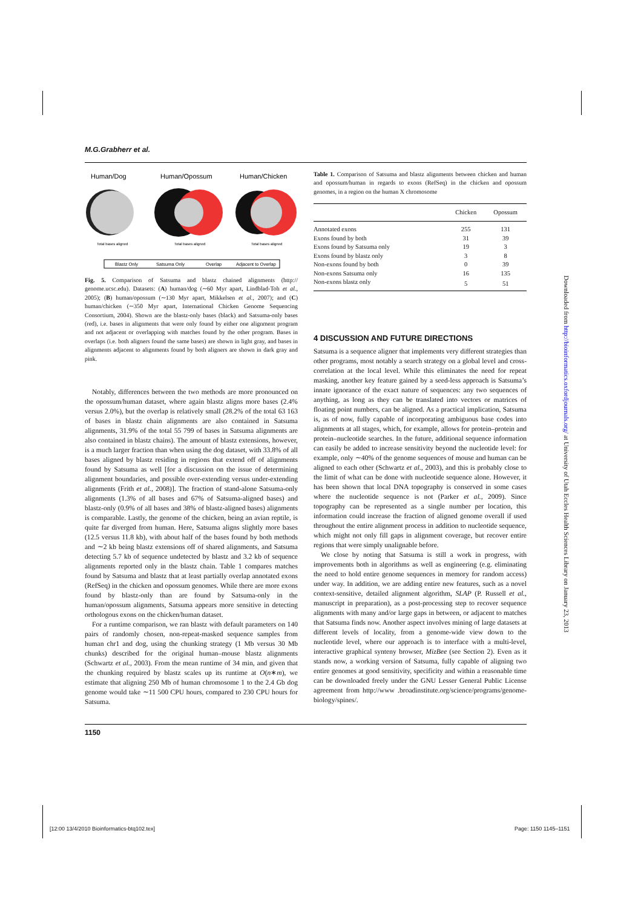M.G.Grabherr et al.
Human/Dog
Human/Opossum
Human/Chicken
Total bases aligned
Total bases aligned
Total bases aligned
Blastz Only
Satsuma Only
Overlap
Adjacent to Overlap
Fig. 5. Comparison of Satsuma and blastz chained alignments (http:// genome.ucsc.edu). Datasets: (A) human/dog (∼60 Myr apart, Lindblad-Toh et al., 2005); (B) human/opossum (∼130 Myr apart, Mikkelsen et al., 2007); and (C) human/chicken (∼350 Myr apart, International Chicken Genome Sequencing Consortium, 2004). Shown are the blastz-only bases (black) and Satsuma-only bases (red), i.e. bases in alignments that were only found by either one alignment program and not adjacent or overlapping with matches found by the other program. Bases in overlaps (i.e. both aligners found the same bases) are shown in light gray, and bases in alignments adjacent to alignments found by both aligners are shown in dark gray and pink.
Notably, differences between the two methods are more pronounced on the opossum/human dataset, where again blastz aligns more bases (2.4% versus 2.0%), but the overlap is relatively small (28.2% of the total 63 163 of bases in blastz chain alignments are also contained in Satsuma alignments, 31.9% of the total 55 799 of bases in Satsuma alignments are also contained in blastz chains). The amount of blastz extensions, however, is a much larger fraction than when using the dog dataset, with 33.8% of all bases aligned by blastz residing in regions that extend off of alignments found by Satsuma as well [for a discussion on the issue of determining alignment boundaries, and possible over-extending versus under-extending alignments (Frith et al., 2008)]. The fraction of stand-alone Satsuma-only alignments (1.3% of all bases and 67% of Satsuma-aligned bases) and blastz-only (0.9% of all bases and 38% of blastz-aligned bases) alignments is comparable. Lastly, the genome of the chicken, being an avian reptile, is quite far diverged from human. Here, Satsuma aligns slightly more bases (12.5 versus 11.8 kb), with about half of the bases found by both methods and ∼2 kb being blastz extensions off of shared alignments, and Satsuma detecting 5.7 kb of sequence undetected by blastz and 3.2 kb of sequence alignments reported only in the blastz chain. Table 1 compares matches found by Satsuma and blastz that at least partially overlap annotated exons (RefSeq) in the chicken and opossum genomes. While there are more exons found by blastz-only than are found by Satsuma-only in the human/opossum alignments, Satsuma appears more sensitive in detecting orthologous exons on the chicken/human dataset.
For a runtime comparison, we ran blastz with default parameters on 140 pairs of randomly chosen, non-repeat-masked sequence samples from human chr1 and dog, using the chunking strategy (1 Mb versus 30 Mb chunks) described for the original human–mouse blastz alignments (Schwartz et al., 2003). From the mean runtime of 34 min, and given that the chunking required by blastz scales up its runtime at O(n∗m), we estimate that aligning 250 Mb of human chromosome 1 to the 2.4 Gb dog genome would take ∼11 500 CPU hours, compared to 230 CPU hours for Satsuma.
Table 1. Comparison of Satsuma and blastz alignments between chicken and human and opossum/human in regards to exons (RefSeq) in the chicken and opossum genomes, in a region on the human X chromosome
| | Chicken | Opossum |
| --- | --- | --- |
| Annotated exons | 255 | 131 |
| Exons found by both | 31 | 39 |
| Exons found by Satsuma only | 19 | 3 |
| Exons found by blastz only | 3 | 8 |
| Non-exons found by both | 0 | 39 |
| Non-exons Satsuma only | 16 | 135 |
| Non-exons blastz only | 5 | 51 |
4 DISCUSSION AND FUTURE DIRECTIONS
Satsuma is a sequence aligner that implements very different strategies than other programs, most notably a search strategy on a global level and cross-correlation at the local level. While this eliminates the need for repeat masking, another key feature gained by a seed-less approach is Satsuma’s innate ignorance of the exact nature of sequences: any two sequences of anything, as long as they can be translated into vectors or matrices of floating point numbers, can be aligned. As a practical implication, Satsuma is, as of now, fully capable of incorporating ambiguous base codes into alignments at all stages, which, for example, allows for protein–protein and protein–nucleotide searches. In the future, additional sequence information can easily be added to increase sensitivity beyond the nucleotide level: for example, only ∼40% of the genome sequences of mouse and human can be aligned to each other (Schwartz et al., 2003), and this is probably close to the limit of what can be done with nucleotide sequence alone. However, it has been shown that local DNA topography is conserved in some cases where the nucleotide sequence is not (Parker et al., 2009). Since topography can be represented as a single number per location, this information could increase the fraction of aligned genome overall if used throughout the entire alignment process in addition to nucleotide sequence, which might not only fill gaps in alignment coverage, but recover entire regions that were simply unalignable before.
We close by noting that Satsuma is still a work in progress, with improvements both in algorithms as well as engineering (e.g. eliminating the need to hold entire genome sequences in memory for random access) under way. In addition, we are adding entire new features, such as a novel context-sensitive, detailed alignment algorithm, SLAP (P. Russell et al., manuscript in preparation), as a post-processing step to recover sequence alignments with many and/or large gaps in between, or adjacent to matches that Satsuma finds now. Another aspect involves mining of large datasets at different levels of locality, from a genome-wide view down to the nucleotide level, where our approach is to interface with a multi-level, interactive graphical synteny browser, MizBee (see Section 2). Even as it stands now, a working version of Satsuma, fully capable of aligning two entire genomes at good sensitivity, specificity and within a reasonable time can be downloaded freely under the GNU Lesser General Public License agreement from http://www .broadinstitute.org/science/programs/genome-biology/spines/.
1150
Downloaded from http://bioinformatics.oxfordjournals.org/ at University of Utah Eccles Health Sciences Library on January 23, 2013
[12:00 13/4/2010 Bioinformatics-btq102.tex]
Page: 1150 1145–1151